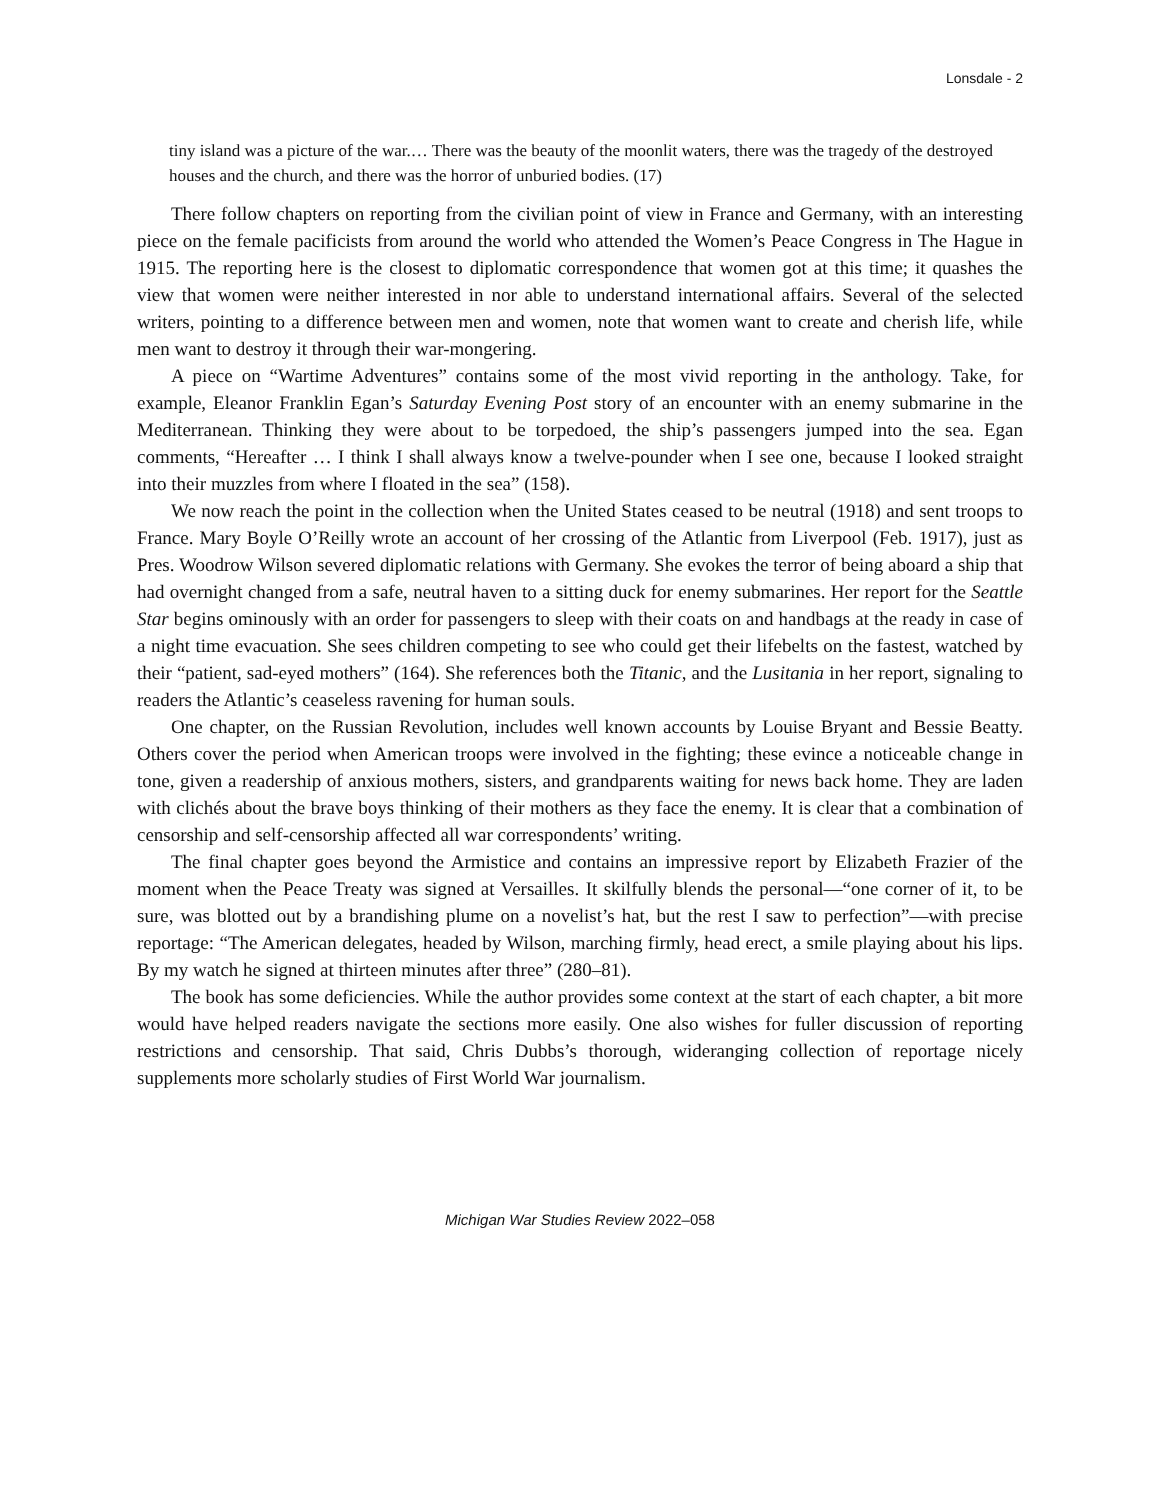Lonsdale - 2
tiny island was a picture of the war.… There was the beauty of the moonlit waters, there was the tragedy of the destroyed houses and the church, and there was the horror of unburied bodies. (17)
There follow chapters on reporting from the civilian point of view in France and Germany, with an interesting piece on the female pacificists from around the world who attended the Women’s Peace Congress in The Hague in 1915. The reporting here is the closest to diplomatic correspondence that women got at this time; it quashes the view that women were neither interested in nor able to understand international affairs. Several of the selected writers, pointing to a difference between men and women, note that women want to create and cherish life, while men want to destroy it through their war-mongering.
A piece on “Wartime Adventures” contains some of the most vivid reporting in the anthology. Take, for example, Eleanor Franklin Egan’s Saturday Evening Post story of an encounter with an enemy submarine in the Mediterranean. Thinking they were about to be torpedoed, the ship’s passengers jumped into the sea. Egan comments, “Hereafter … I think I shall always know a twelve-pounder when I see one, because I looked straight into their muzzles from where I floated in the sea” (158).
We now reach the point in the collection when the United States ceased to be neutral (1918) and sent troops to France. Mary Boyle O’Reilly wrote an account of her crossing of the Atlantic from Liverpool (Feb. 1917), just as Pres. Woodrow Wilson severed diplomatic relations with Germany. She evokes the terror of being aboard a ship that had overnight changed from a safe, neutral haven to a sitting duck for enemy submarines. Her report for the Seattle Star begins ominously with an order for passengers to sleep with their coats on and handbags at the ready in case of a night time evacuation. She sees children competing to see who could get their lifebelts on the fastest, watched by their “patient, sad-eyed mothers” (164). She references both the Titanic, and the Lusitania in her report, signaling to readers the Atlantic’s ceaseless ravening for human souls.
One chapter, on the Russian Revolution, includes well known accounts by Louise Bryant and Bessie Beatty. Others cover the period when American troops were involved in the fighting; these evince a noticeable change in tone, given a readership of anxious mothers, sisters, and grandparents waiting for news back home. They are laden with clichés about the brave boys thinking of their mothers as they face the enemy. It is clear that a combination of censorship and self-censorship affected all war correspondents’ writing.
The final chapter goes beyond the Armistice and contains an impressive report by Elizabeth Frazier of the moment when the Peace Treaty was signed at Versailles. It skilfully blends the personal—“one corner of it, to be sure, was blotted out by a brandishing plume on a novelist’s hat, but the rest I saw to perfection”—with precise reportage: “The American delegates, headed by Wilson, marching firmly, head erect, a smile playing about his lips. By my watch he signed at thirteen minutes after three” (280–81).
The book has some deficiencies. While the author provides some context at the start of each chapter, a bit more would have helped readers navigate the sections more easily. One also wishes for fuller discussion of reporting restrictions and censorship. That said, Chris Dubbs’s thorough, wideranging collection of reportage nicely supplements more scholarly studies of First World War journalism.
Michigan War Studies Review 2022–058